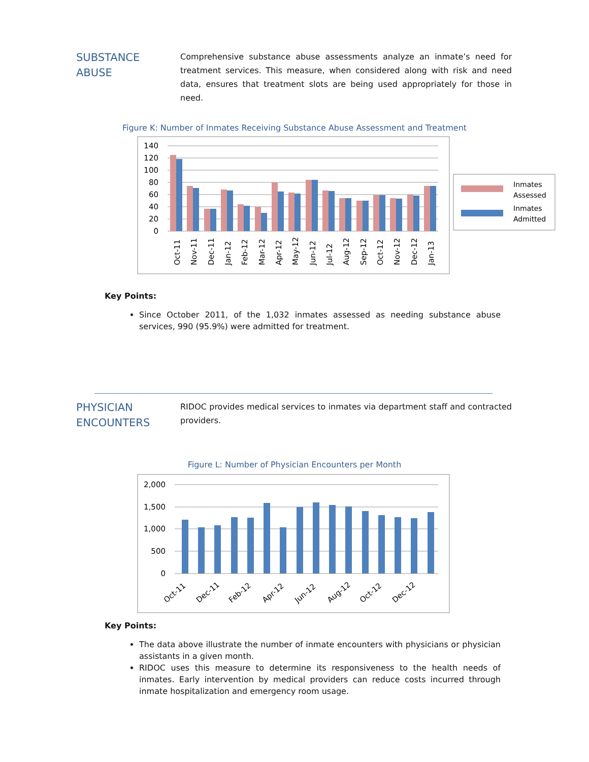SUBSTANCE
ABUSE
Comprehensive substance abuse assessments analyze an inmate’s need for treatment services. This measure, when considered along with risk and need data, ensures that treatment slots are being used appropriately for those in need.
Figure K: Number of Inmates Receiving Substance Abuse Assessment and Treatment
140
120
100
80
60
40
20
0
Oct-11
Nov-11
Dec-11
Jan-12
Feb-12
Mar-12
Apr-12
May-12
Jun-12
Jul-12
Aug-12
Sep-12
Oct-12
Nov-12
Dec-12
Jan-13
Inmates
Assessed
Inmates
Admitted
Key Points:
Since October 2011, of the 1,032 inmates assessed as needing substance abuse services, 990 (95.9%) were admitted for treatment.
PHYSICIAN
ENCOUNTERS
RIDOC provides medical services to inmates via department staff and contracted providers.
Figure L: Number of Physician Encounters per Month
2,000
1,500
1,000
500
0
Oct-11
Dec-11
Feb-12
Apr-12
Jun-12
Aug-12
Oct-12
Dec-12
Key Points:
The data above illustrate the number of inmate encounters with physicians or physician assistants in a given month.
RIDOC uses this measure to determine its responsiveness to the health needs of inmates. Early intervention by medical providers can reduce costs incurred through inmate hospitalization and emergency room usage.